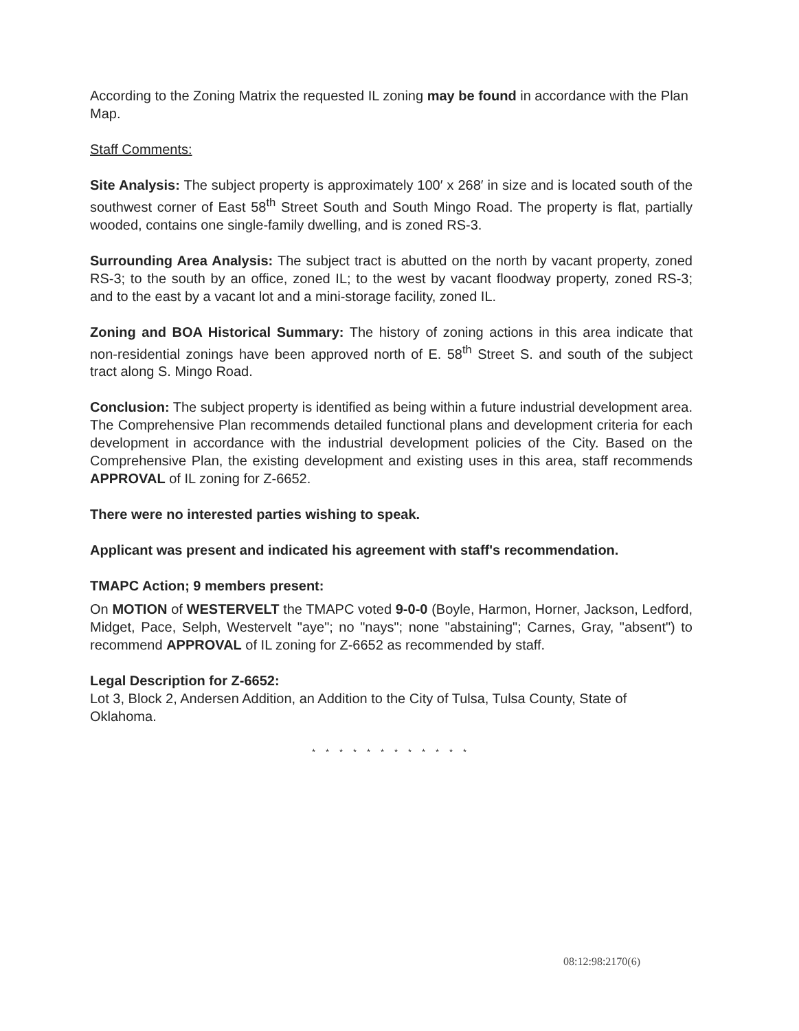According to the Zoning Matrix the requested IL zoning may be found in accordance with the Plan Map.
Staff Comments:
Site Analysis: The subject property is approximately 100′ x 268′ in size and is located south of the southwest corner of East 58<sup>th</sup> Street South and South Mingo Road. The property is flat, partially wooded, contains one single-family dwelling, and is zoned RS-3.
Surrounding Area Analysis: The subject tract is abutted on the north by vacant property, zoned RS-3; to the south by an office, zoned IL; to the west by vacant floodway property, zoned RS-3; and to the east by a vacant lot and a mini-storage facility, zoned IL.
Zoning and BOA Historical Summary: The history of zoning actions in this area indicate that non-residential zonings have been approved north of E. 58<sup>th</sup> Street S. and south of the subject tract along S. Mingo Road.
Conclusion: The subject property is identified as being within a future industrial development area. The Comprehensive Plan recommends detailed functional plans and development criteria for each development in accordance with the industrial development policies of the City. Based on the Comprehensive Plan, the existing development and existing uses in this area, staff recommends APPROVAL of IL zoning for Z-6652.
There were no interested parties wishing to speak.
Applicant was present and indicated his agreement with staff's recommendation.
TMAPC Action; 9 members present:
On MOTION of WESTERVELT the TMAPC voted 9-0-0 (Boyle, Harmon, Horner, Jackson, Ledford, Midget, Pace, Selph, Westervelt "aye"; no "nays"; none "abstaining"; Carnes, Gray, "absent") to recommend APPROVAL of IL zoning for Z-6652 as recommended by staff.
Legal Description for Z-6652:
Lot 3, Block 2, Andersen Addition, an Addition to the City of Tulsa, Tulsa County, State of Oklahoma.
* * * * * * * * * * * *
08:12:98:2170(6)